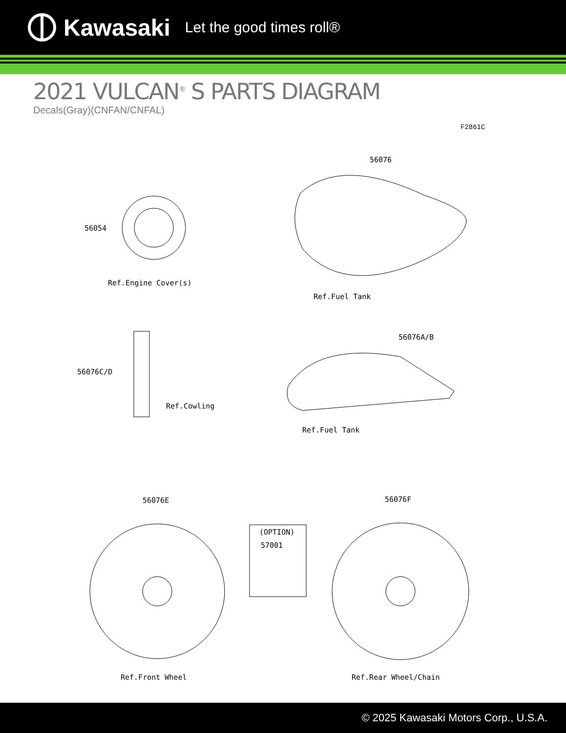Kawasaki Let the good times roll®
2021 VULCAN<sup>®</sup> S PARTS DIAGRAM
Decals(Gray)(CNFAN/CNFAL)
F2861C
56054
Ref.Engine Cover(s)
56076
Ref.Fuel Tank
56076C/D
Ref.Cowling
56076A/B
Ref.Fuel Tank
56076E 56076F
(OPTION)
57001
Ref.Front Wheel Ref.Rear Wheel/Chain
© 2025 Kawasaki Motors Corp., U.S.A.